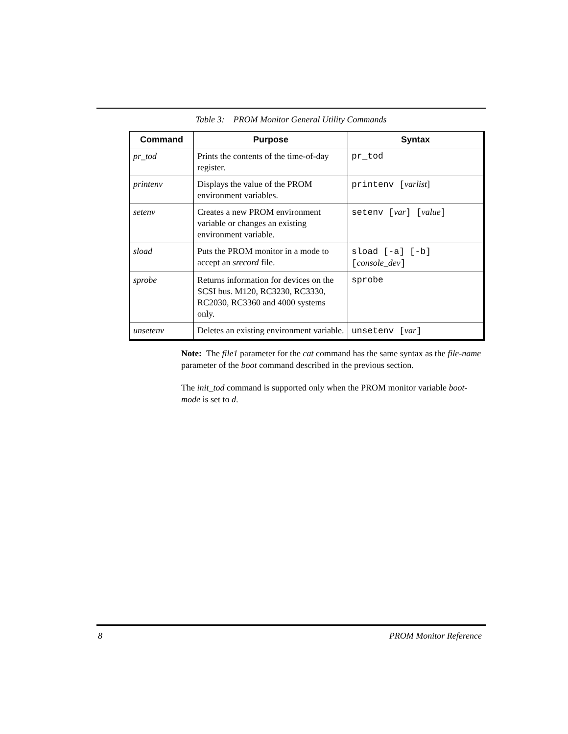Table 3: PROM Monitor General Utility Commands
| Command | Purpose | Syntax |
| --- | --- | --- |
| pr_tod | Prints the contents of the time-of-day register. | pr_tod |
| printenv | Displays the value of the PROM environment variables. | printenv [ varlist ] |
| setenv | Creates a new PROM environment variable or changes an existing environment variable. | setenv [ var ] [ value ] |
| sload | Puts the PROM monitor in a mode to accept an srecord file. | sload [-a] [-b] [ console_dev ] |
| sprobe | Returns information for devices on the SCSI bus. M120, RC3230, RC3330, RC2030, RC3360 and 4000 systems only. | sprobe |
| unsetenv | Deletes an existing environment variable. | unsetenv [ var ] |
Note: The file1 parameter for the cat command has the same syntax as the file-name parameter of the boot command described in the previous section.
The init_tod command is supported only when the PROM monitor variable boot-mode is set to d.
8 PROM Monitor Reference